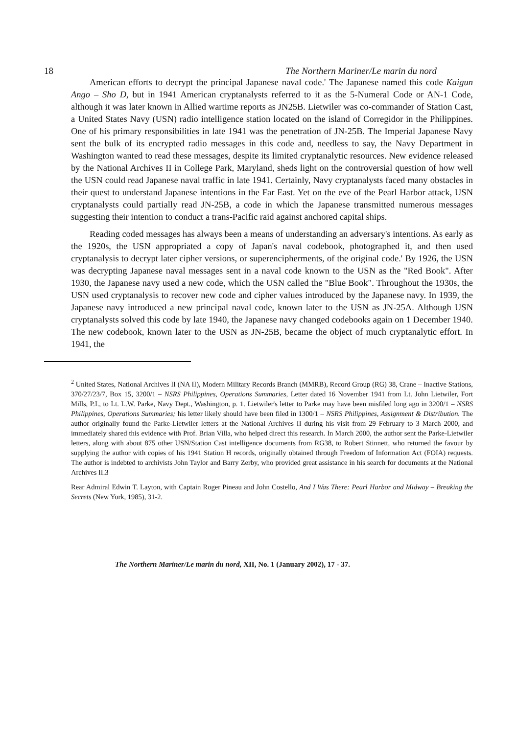18 The Northern Mariner/Le marin du nord
American efforts to decrypt the principal Japanese naval code.' The Japanese named this code Kaigun Ango – Sho D, but in 1941 American cryptanalysts referred to it as the 5-Numeral Code or AN-1 Code, although it was later known in Allied wartime reports as JN25B. Lietwiler was co-commander of Station Cast, a United States Navy (USN) radio intelligence station located on the island of Corregidor in the Philippines. One of his primary responsibilities in late 1941 was the penetration of JN-25B. The Imperial Japanese Navy sent the bulk of its encrypted radio messages in this code and, needless to say, the Navy Department in Washington wanted to read these messages, despite its limited cryptanalytic resources. New evidence released by the National Archives II in College Park, Maryland, sheds light on the controversial question of how well the USN could read Japanese naval traffic in late 1941. Certainly, Navy cryptanalysts faced many obstacles in their quest to understand Japanese intentions in the Far East. Yet on the eve of the Pearl Harbor attack, USN cryptanalysts could partially read JN-25B, a code in which the Japanese transmitted numerous messages suggesting their intention to conduct a trans-Pacific raid against anchored capital ships.
Reading coded messages has always been a means of understanding an adversary's intentions. As early as the 1920s, the USN appropriated a copy of Japan's naval codebook, photographed it, and then used cryptanalysis to decrypt later cipher versions, or superencipherments, of the original code.' By 1926, the USN was decrypting Japanese naval messages sent in a naval code known to the USN as the "Red Book". After 1930, the Japanese navy used a new code, which the USN called the "Blue Book". Throughout the 1930s, the USN used cryptanalysis to recover new code and cipher values introduced by the Japanese navy. In 1939, the Japanese navy introduced a new principal naval code, known later to the USN as JN-25A. Although USN cryptanalysts solved this code by late 1940, the Japanese navy changed codebooks again on 1 December 1940. The new codebook, known later to the USN as JN-25B, became the object of much cryptanalytic effort. In 1941, the
<sup>2</sup> United States, National Archives II (NA II), Modern Military Records Branch (MMRB), Record Group (RG) 38, Crane – Inactive Stations, 370/27/23/7, Box 15, 3200/1 – NSRS Philippines, Operations Summaries, Letter dated 16 November 1941 from Lt. John Lietwiler, Fort Mills, P.I., to Lt. L.W. Parke, Navy Dept., Washington, p. 1. Lietwiler's letter to Parke may have been misfiled long ago in 3200/1 – NSRS Philippines, Operations Summaries; his letter likely should have been filed in 1300/1 – NSRS Philippines, Assignment & Distribution. The author originally found the Parke-Lietwiler letters at the National Archives II during his visit from 29 February to 3 March 2000, and immediately shared this evidence with Prof. Brian Villa, who helped direct this research. In March 2000, the author sent the Parke-Lietwiler letters, along with about 875 other USN/Station Cast intelligence documents from RG38, to Robert Stinnett, who returned the favour by supplying the author with copies of his 1941 Station H records, originally obtained through Freedom of Information Act (FOIA) requests. The author is indebted to archivists John Taylor and Barry Zerby, who provided great assistance in his search for documents at the National Archives II.3
Rear Admiral Edwin T. Layton, with Captain Roger Pineau and John Costello, And I Was There: Pearl Harbor and Midway – Breaking the Secrets (New York, 1985), 31-2.
The Northern Mariner/Le marin du nord, XII, No. 1 (January 2002), 17 - 37.